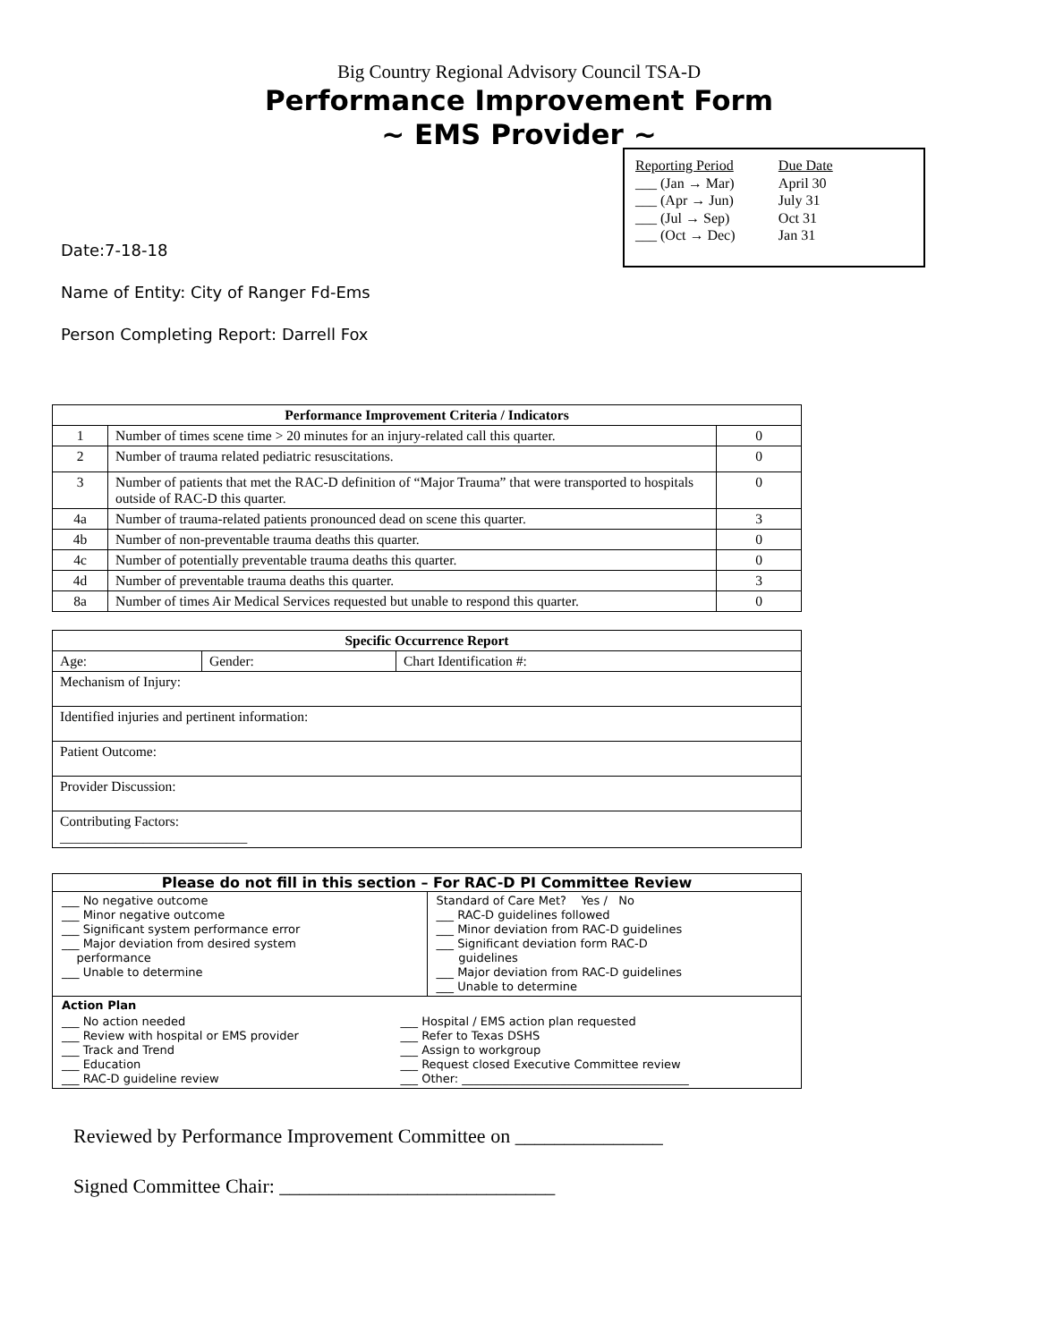Big Country Regional Advisory Council TSA-D
Performance Improvement Form
~ EMS Provider ~
| Reporting Period | Due Date |
| ___ (Jan → Mar) | April 30 |
| ___ (Apr → Jun) | July 31 |
| ___ (Jul → Sep) | Oct 31 |
| ___ (Oct → Dec) | Jan 31 |
Date:7-18-18
Name of Entity: City of Ranger Fd-Ems
Person Completing Report: Darrell Fox
| Performance Improvement Criteria / Indicators | | |
| --- | --- | --- |
| 1 | Number of times scene time > 20 minutes for an injury-related call this quarter. | 0 |
| 2 | Number of trauma related pediatric resuscitations. | 0 |
| 3 | Number of patients that met the RAC-D definition of “Major Trauma” that were transported to hospitals outside of RAC-D this quarter. | 0 |
| 4a | Number of trauma-related patients pronounced dead on scene this quarter. | 3 |
| 4b | Number of non-preventable trauma deaths this quarter. | 0 |
| 4c | Number of potentially preventable trauma deaths this quarter. | 0 |
| 4d | Number of preventable trauma deaths this quarter. | 3 |
| 8a | Number of times Air Medical Services requested but unable to respond this quarter. | 0 |
| Specific Occurrence Report | | |
| --- | --- | --- |
| Age: | Gender: | Chart Identification #: |
| Mechanism of Injury: | | |
| Identified injuries and pertinent information: | | |
| Patient Outcome: | | |
| Provider Discussion: | | |
| Contributing Factors: ___________________________ | | |
| Please do not fill in this section – For RAC-D PI Committee Review | |
| --- | --- |
| / ___ No negative outcome ___ Minor negative outcome ___ Significant system performance error ___ Major deviation from desired system performance ___ Unable to determine / | / Standard of Care Met? Yes / No ___ RAC-D guidelines followed ___ Minor deviation from RAC-D guidelines ___ Significant deviation form RAC-D guidelines ___ Major deviation from RAC-D guidelines ___ Unable to determine / |
| / Action Plan / / / ___ No action needed ___ Review with hospital or EMS provider ___ Track and Trend ___ Education ___ RAC-D guideline review / ___ Hospital / EMS action plan requested ___ Refer to Texas DSHS ___ Assign to workgroup ___ Request closed Executive Committee review ___ Other: _______________________________________ / | |
Reviewed by Performance Improvement Committee on _______________
Signed Committee Chair: ____________________________